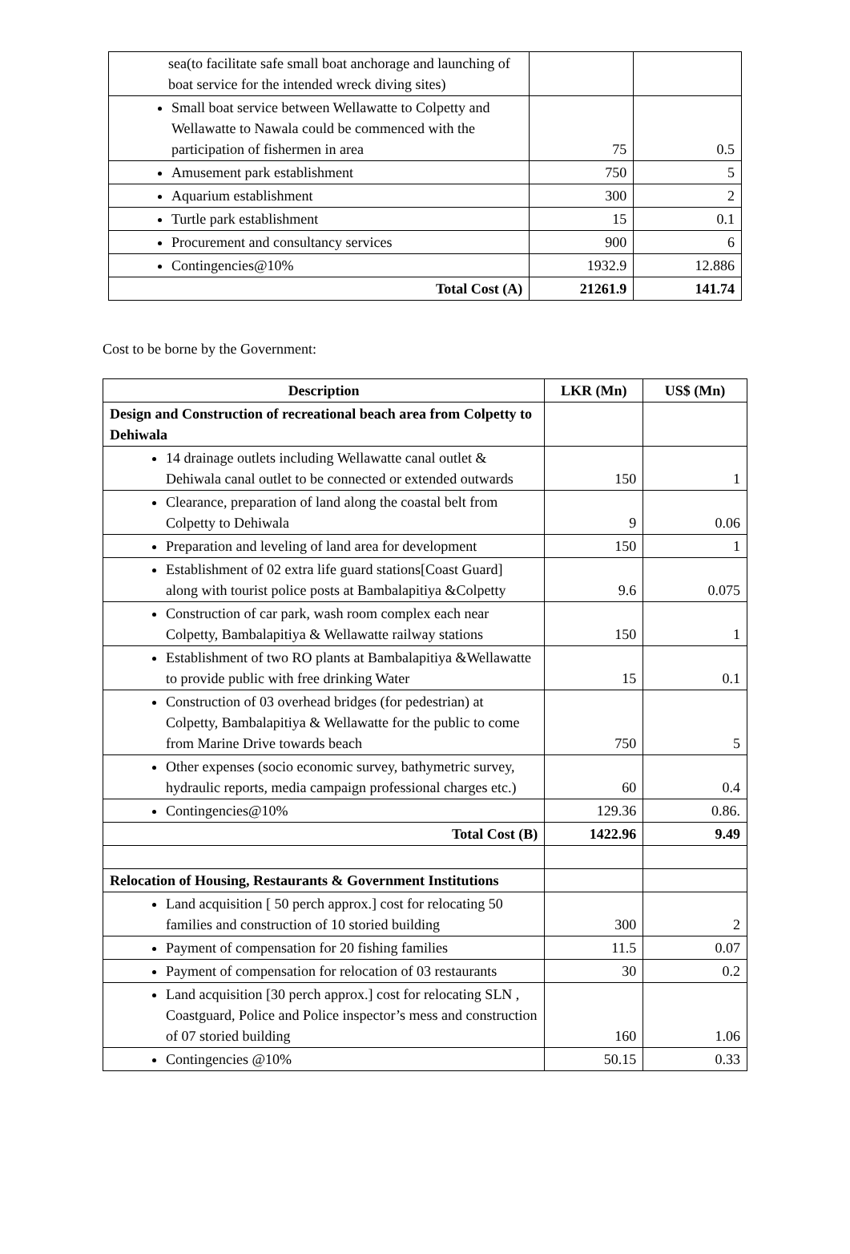| sea(to facilitate safe small boat anchorage and launching of boat service for the intended wreck diving sites) | | |
| Small boat service between Wellawatte to Colpetty and Wellawatte to Nawala could be commenced with the participation of fishermen in area | 75 | 0.5 |
| Amusement park establishment | 750 | 5 |
| Aquarium establishment | 300 | 2 |
| Turtle park establishment | 15 | 0.1 |
| Procurement and consultancy services | 900 | 6 |
| Contingencies@10% | 1932.9 | 12.886 |
| Total Cost (A) | 21261.9 | 141.74 |
Cost to be borne by the Government:
| Description | LKR (Mn) | US$ (Mn) |
| --- | --- | --- |
| Design and Construction of recreational beach area from Colpetty to Dehiwala | | |
| 14 drainage outlets including Wellawatte canal outlet & Dehiwala canal outlet to be connected or extended outwards | 150 | 1 |
| Clearance, preparation of land along the coastal belt from Colpetty to Dehiwala | 9 | 0.06 |
| Preparation and leveling of land area for development | 150 | 1 |
| Establishment of 02 extra life guard stations[Coast Guard] along with tourist police posts at Bambalapitiya &Colpetty | 9.6 | 0.075 |
| Construction of car park, wash room complex each near Colpetty, Bambalapitiya & Wellawatte railway stations | 150 | 1 |
| Establishment of two RO plants at Bambalapitiya &Wellawatte to provide public with free drinking Water | 15 | 0.1 |
| Construction of 03 overhead bridges (for pedestrian) at Colpetty, Bambalapitiya & Wellawatte for the public to come from Marine Drive towards beach | 750 | 5 |
| Other expenses (socio economic survey, bathymetric survey, hydraulic reports, media campaign professional charges etc.) | 60 | 0.4 |
| Contingencies@10% | 129.36 | 0.86. |
| Total Cost (B) | 1422.96 | 9.49 |
| Relocation of Housing, Restaurants & Government Institutions | | |
| Land acquisition [ 50 perch approx.] cost for relocating 50 families and construction of 10 storied building | 300 | 2 |
| Payment of compensation for 20 fishing families | 11.5 | 0.07 |
| Payment of compensation for relocation of 03 restaurants | 30 | 0.2 |
| Land acquisition [30 perch approx.] cost for relocating SLN , Coastguard, Police and Police inspector’s mess and construction of 07 storied building | 160 | 1.06 |
| Contingencies @10% | 50.15 | 0.33 |